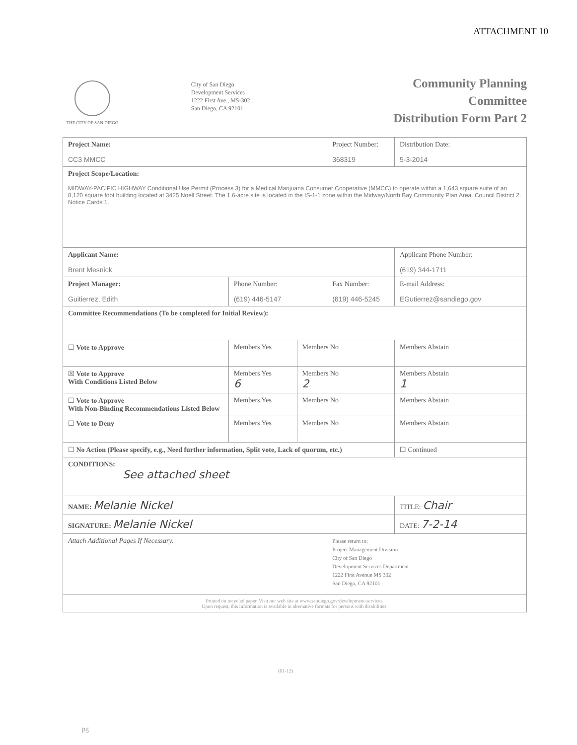ATTACHMENT 10
THE CITY OF SAN DIEGO
City of San Diego
Development Services
1222 First Ave., MS-302
San Diego, CA 92101
Community Planning
Committee
Distribution Form Part 2
| Project Name: CC3 MMCC | | | Project Number: 368319 | | Distribution Date: 5-3-2014 |
| Project Scope/Location: MIDWAY-PACIFIC HIGHWAY Conditional Use Permit (Process 3) for a Medical Marijuana Consumer Cooperative (MMCC) to operate within a 1,643 square suite of an 8,120 square foot building located at 3425 Noell Street. The 1.6-acre site is located in the IS-1-1 zone within the Midway/North Bay Community Plan Area. Council District 2. Notice Cards 1. | | | | | |
| Applicant Name: Brent Mesnick | | | | Applicant Phone Number: (619) 344-1711 | |
| Project Manager: Guitierrez, Edith | Phone Number: (619) 446-5147 | | Fax Number: (619) 446-5245 | | E-mail Address: EGutierrez@sandiego.gov |
| Committee Recommendations (To be completed for Initial Review): | | | | | |
| ☐ Vote to Approve | Members Yes | Members No | | Members Abstain | |
| ☒ Vote to Approve With Conditions Listed Below | Members Yes 6 | Members No 2 | | Members Abstain 1 | |
| ☐ Vote to Approve With Non-Binding Recommendations Listed Below | Members Yes | Members No | | Members Abstain | |
| ☐ Vote to Deny | Members Yes | Members No | | Members Abstain | |
| ☐ No Action (Please specify, e.g., Need further information, Split vote, Lack of quorum, etc.) | | | | ☐ Continued | |
| CONDITIONS: See attached sheet | | | | | |
| NAME: Melanie Nickel | | | | TITLE: Chair | |
| SIGNATURE: Melanie Nickel | | | | DATE: 7-2-14 | |
| Attach Additional Pages If Necessary. | | | Please return to: Project Management Division City of San Diego Development Services Department 1222 First Avenue MS 302 San Diego, CA 92101 | | |
| Printed on recycled paper. Visit our web site at www.sandiego.gov/development-services. Upon request, this information is available in alternative formats for persons with disabilities. | | | | | |
(01-12)
pg